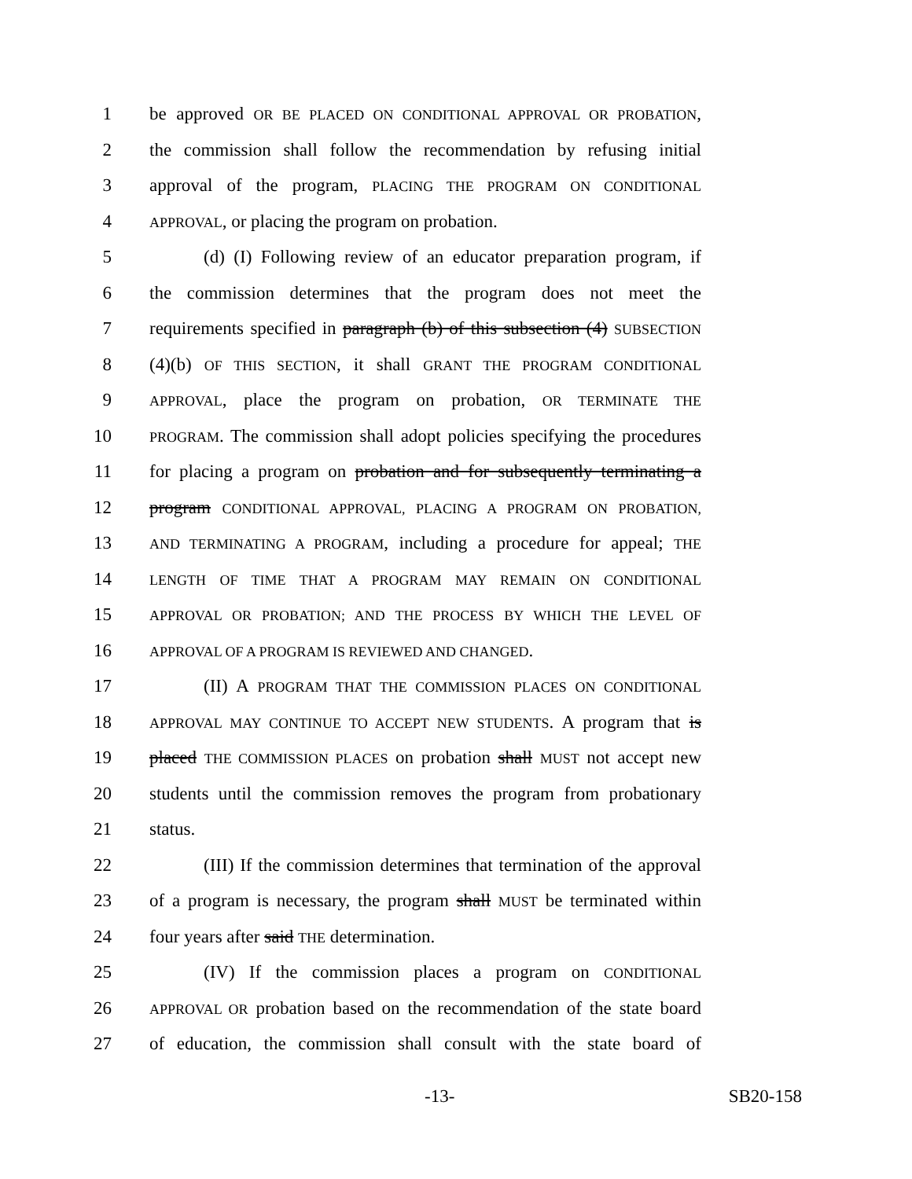1 be approved OR BE PLACED ON CONDITIONAL APPROVAL OR PROBATION,
2 the commission shall follow the recommendation by refusing initial
3 approval of the program, PLACING THE PROGRAM ON CONDITIONAL
4 APPROVAL, or placing the program on probation.
5   (d) (I) Following review of an educator preparation program, if
6 the commission determines that the program does not meet the
7 requirements specified in paragraph (b) of this subsection (4) SUBSECTION
8 (4)(b) OF THIS SECTION, it shall GRANT THE PROGRAM CONDITIONAL
9 APPROVAL, place the program on probation, OR TERMINATE THE
10 PROGRAM. The commission shall adopt policies specifying the procedures
11 for placing a program on probation and for subsequently terminating a
12 program CONDITIONAL APPROVAL, PLACING A PROGRAM ON PROBATION,
13 AND TERMINATING A PROGRAM, including a procedure for appeal; THE
14 LENGTH OF TIME THAT A PROGRAM MAY REMAIN ON CONDITIONAL
15 APPROVAL OR PROBATION; AND THE PROCESS BY WHICH THE LEVEL OF
16 APPROVAL OF A PROGRAM IS REVIEWED AND CHANGED.
17   (II) A PROGRAM THAT THE COMMISSION PLACES ON CONDITIONAL
18 APPROVAL MAY CONTINUE TO ACCEPT NEW STUDENTS. A program that is
19 placed THE COMMISSION PLACES on probation shall MUST not accept new
20 students until the commission removes the program from probationary
21 status.
22   (III) If the commission determines that termination of the approval
23 of a program is necessary, the program shall MUST be terminated within
24 four years after said THE determination.
25   (IV) If the commission places a program on CONDITIONAL
26 APPROVAL OR probation based on the recommendation of the state board
27 of education, the commission shall consult with the state board of
-13- SB20-158